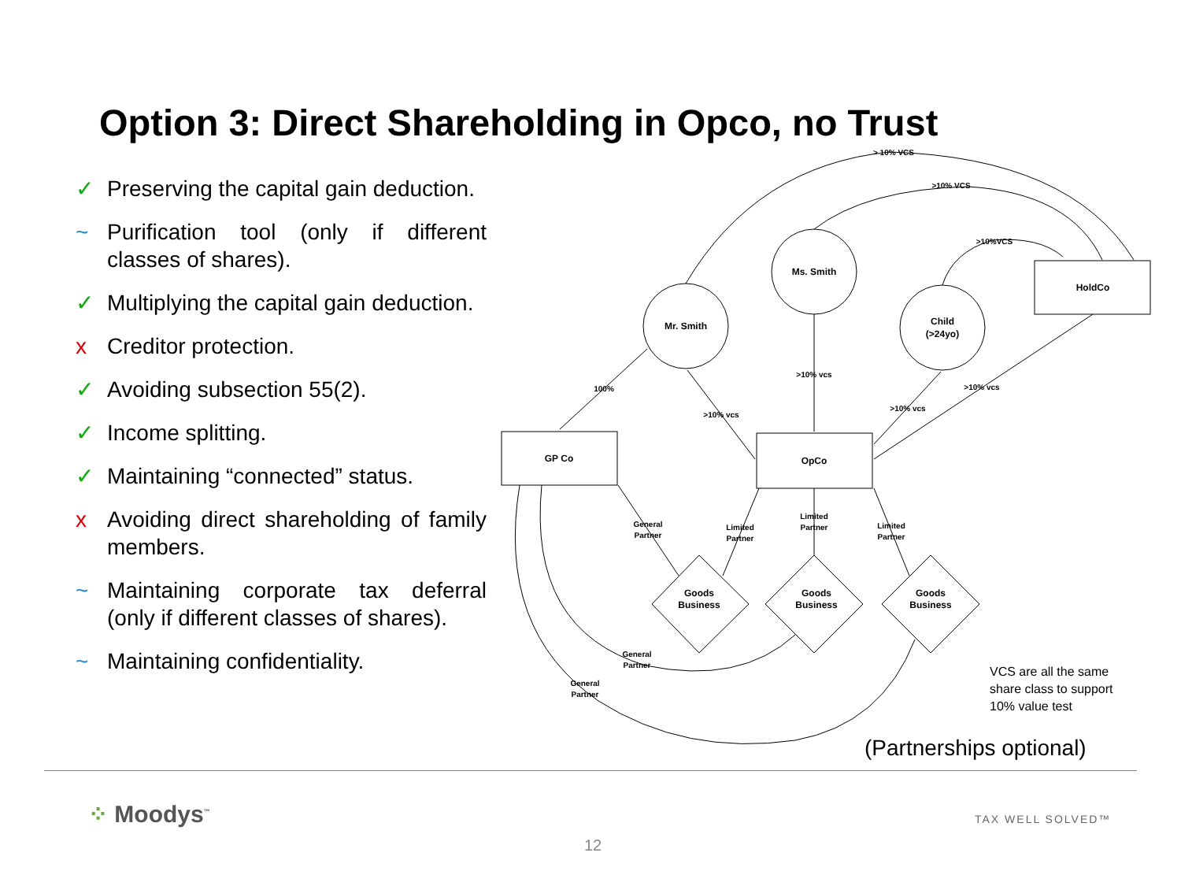Option 3: Direct Shareholding in Opco, no Trust
✓ Preserving the capital gain deduction.
~ Purification tool (only if different classes of shares).
✓ Multiplying the capital gain deduction.
x Creditor protection.
✓ Avoiding subsection 55(2).
✓ Income splitting.
✓ Maintaining “connected” status.
x Avoiding direct shareholding of family members.
~ Maintaining corporate tax deferral (only if different classes of shares).
~ Maintaining confidentiality.
Mr. Smith
Ms. Smith
Child
(>24yo)
HoldCo
GP Co
OpCo
Goods
Business
Goods
Business
Goods
Business
> 10% VCS
>10% VCS
>10%VCS
100%
>10% vcs
>10% vcs
>10% vcs
>10% vcs
General
Partner
Limited
Partner
Limited
Partner
Limited
Partner
General
Partner
General
Partner
VCS are all the same
share class to support
10% value test
(Partnerships optional)
⁘ Moodys<sup>™</sup> TAX WELL SOLVED™
12